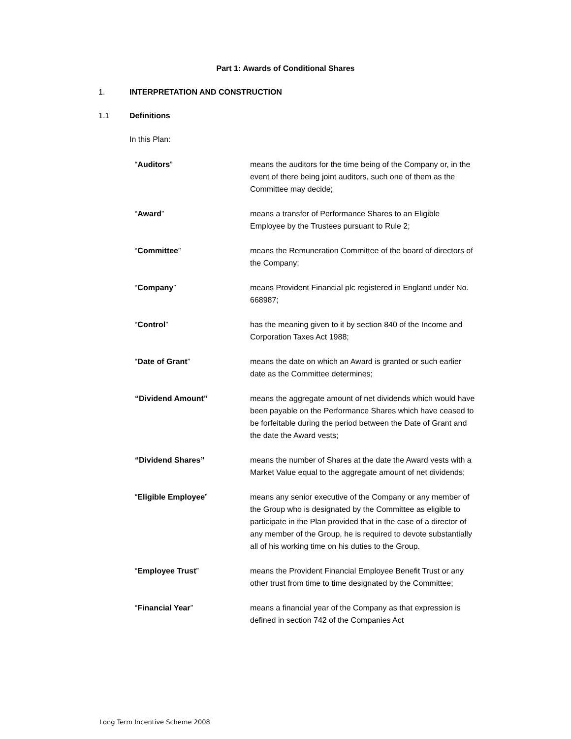Part 1: Awards of Conditional Shares
1. INTERPRETATION AND CONSTRUCTION
1.1 Definitions
In this Plan:
| “ Auditors ” | means the auditors for the time being of the Company or, in the event of there being joint auditors, such one of them as the Committee may decide; |
| “ Award ” | means a transfer of Performance Shares to an Eligible Employee by the Trustees pursuant to Rule 2; |
| “ Committee ” | means the Remuneration Committee of the board of directors of the Company; |
| “ Company ” | means Provident Financial plc registered in England under No. 668987; |
| “ Control ” | has the meaning given to it by section 840 of the Income and Corporation Taxes Act 1988; |
| “ Date of Grant ” | means the date on which an Award is granted or such earlier date as the Committee determines; |
| “Dividend Amount” | means the aggregate amount of net dividends which would have been payable on the Performance Shares which have ceased to be forfeitable during the period between the Date of Grant and the date the Award vests; |
| “Dividend Shares” | means the number of Shares at the date the Award vests with a Market Value equal to the aggregate amount of net dividends; |
| “ Eligible Employee ” | means any senior executive of the Company or any member of the Group who is designated by the Committee as eligible to participate in the Plan provided that in the case of a director of any member of the Group, he is required to devote substantially all of his working time on his duties to the Group. |
| “ Employee Trust ” | means the Provident Financial Employee Benefit Trust or any other trust from time to time designated by the Committee; |
| “ Financial Year ” | means a financial year of the Company as that expression is defined in section 742 of the Companies Act |
Long Term Incentive Scheme 2008